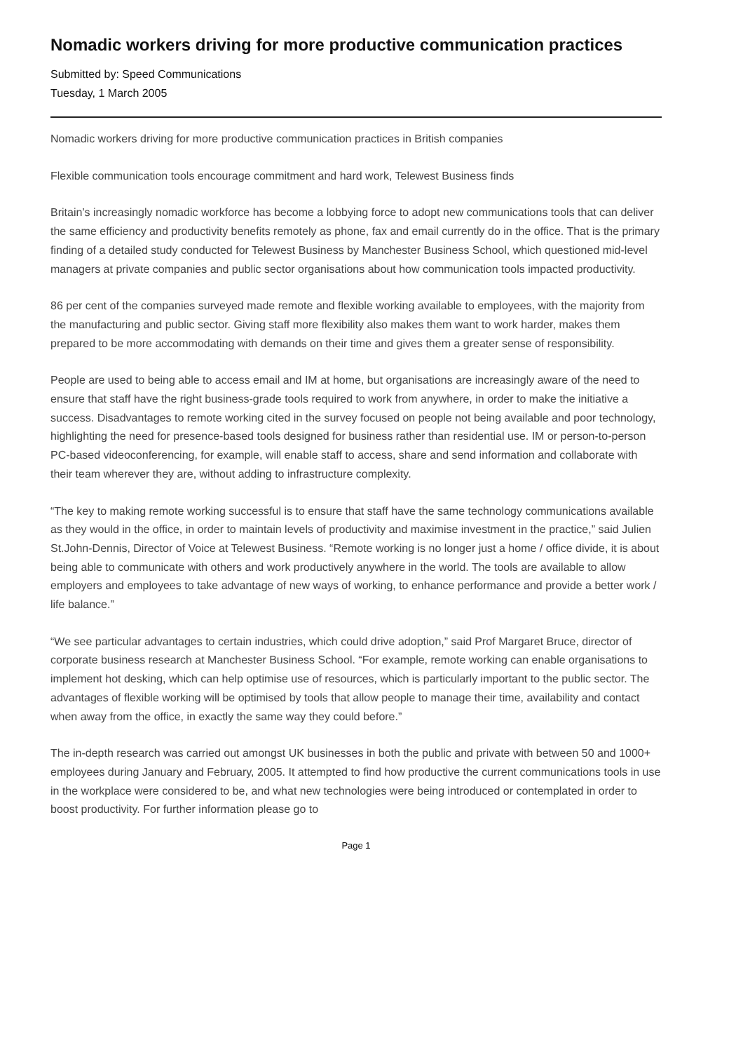Nomadic workers driving for more productive communication practices
Submitted by: Speed Communications
Tuesday, 1 March 2005
Nomadic workers driving for more productive communication practices in British companies
Flexible communication tools encourage commitment and hard work, Telewest Business finds
Britain’s increasingly nomadic workforce has become a lobbying force to adopt new communications tools that can deliver the same efficiency and productivity benefits remotely as phone, fax and email currently do in the office. That is the primary finding of a detailed study conducted for Telewest Business by Manchester Business School, which questioned mid-level managers at private companies and public sector organisations about how communication tools impacted productivity.
86 per cent of the companies surveyed made remote and flexible working available to employees, with the majority from the manufacturing and public sector. Giving staff more flexibility also makes them want to work harder, makes them prepared to be more accommodating with demands on their time and gives them a greater sense of responsibility.
People are used to being able to access email and IM at home, but organisations are increasingly aware of the need to ensure that staff have the right business-grade tools required to work from anywhere, in order to make the initiative a success. Disadvantages to remote working cited in the survey focused on people not being available and poor technology, highlighting the need for presence-based tools designed for business rather than residential use. IM or person-to-person PC-based videoconferencing, for example, will enable staff to access, share and send information and collaborate with their team wherever they are, without adding to infrastructure complexity.
“The key to making remote working successful is to ensure that staff have the same technology communications available as they would in the office, in order to maintain levels of productivity and maximise investment in the practice,” said Julien St.John-Dennis, Director of Voice at Telewest Business. “Remote working is no longer just a home / office divide, it is about being able to communicate with others and work productively anywhere in the world. The tools are available to allow employers and employees to take advantage of new ways of working, to enhance performance and provide a better work / life balance.”
“We see particular advantages to certain industries, which could drive adoption,” said Prof Margaret Bruce, director of corporate business research at Manchester Business School. “For example, remote working can enable organisations to implement hot desking, which can help optimise use of resources, which is particularly important to the public sector. The advantages of flexible working will be optimised by tools that allow people to manage their time, availability and contact when away from the office, in exactly the same way they could before.”
The in-depth research was carried out amongst UK businesses in both the public and private with between 50 and 1000+ employees during January and February, 2005. It attempted to find how productive the current communications tools in use in the workplace were considered to be, and what new technologies were being introduced or contemplated in order to boost productivity. For further information please go to
Page 1